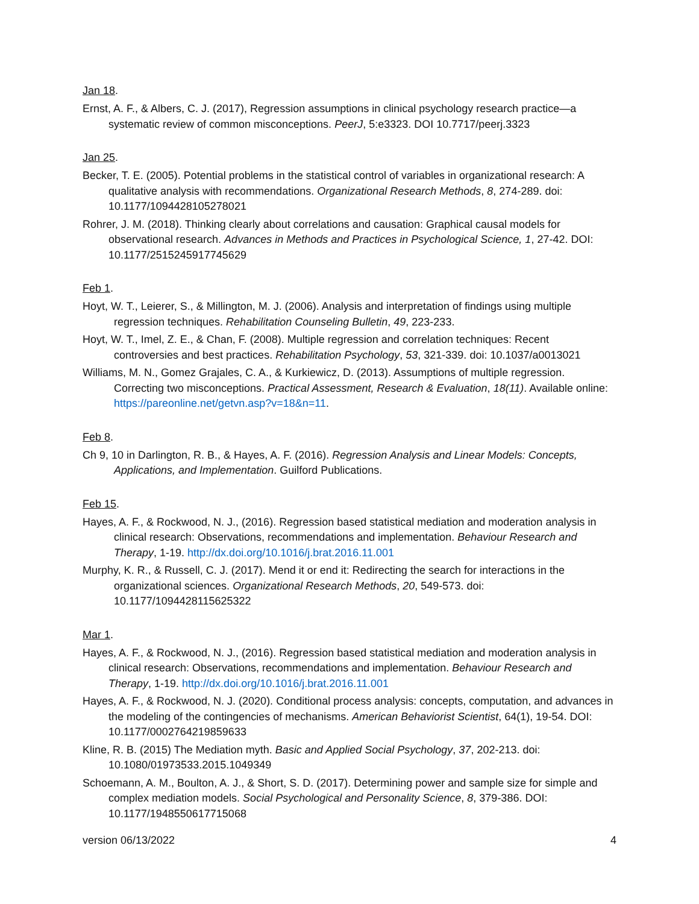Jan 18.
Ernst, A. F., & Albers, C. J. (2017), Regression assumptions in clinical psychology research practice—a systematic review of common misconceptions. PeerJ, 5:e3323. DOI 10.7717/peerj.3323
Jan 25.
Becker, T. E. (2005). Potential problems in the statistical control of variables in organizational research: A qualitative analysis with recommendations. Organizational Research Methods, 8, 274-289. doi: 10.1177/1094428105278021
Rohrer, J. M. (2018). Thinking clearly about correlations and causation: Graphical causal models for observational research. Advances in Methods and Practices in Psychological Science, 1, 27-42. DOI: 10.1177/2515245917745629
Feb 1.
Hoyt, W. T., Leierer, S., & Millington, M. J. (2006). Analysis and interpretation of findings using multiple regression techniques. Rehabilitation Counseling Bulletin, 49, 223-233.
Hoyt, W. T., Imel, Z. E., & Chan, F. (2008). Multiple regression and correlation techniques: Recent controversies and best practices. Rehabilitation Psychology, 53, 321-339. doi: 10.1037/a0013021
Williams, M. N., Gomez Grajales, C. A., & Kurkiewicz, D. (2013). Assumptions of multiple regression. Correcting two misconceptions. Practical Assessment, Research & Evaluation, 18(11). Available online: https://pareonline.net/getvn.asp?v=18&n=11.
Feb 8.
Ch 9, 10 in Darlington, R. B., & Hayes, A. F. (2016). Regression Analysis and Linear Models: Concepts, Applications, and Implementation. Guilford Publications.
Feb 15.
Hayes, A. F., & Rockwood, N. J., (2016). Regression based statistical mediation and moderation analysis in clinical research: Observations, recommendations and implementation. Behaviour Research and Therapy, 1-19. http://dx.doi.org/10.1016/j.brat.2016.11.001
Murphy, K. R., & Russell, C. J. (2017). Mend it or end it: Redirecting the search for interactions in the organizational sciences. Organizational Research Methods, 20, 549-573. doi: 10.1177/1094428115625322
Mar 1.
Hayes, A. F., & Rockwood, N. J., (2016). Regression based statistical mediation and moderation analysis in clinical research: Observations, recommendations and implementation. Behaviour Research and Therapy, 1-19. http://dx.doi.org/10.1016/j.brat.2016.11.001
Hayes, A. F., & Rockwood, N. J. (2020). Conditional process analysis: concepts, computation, and advances in the modeling of the contingencies of mechanisms. American Behaviorist Scientist, 64(1), 19-54. DOI: 10.1177/0002764219859633
Kline, R. B. (2015) The Mediation myth. Basic and Applied Social Psychology, 37, 202-213. doi: 10.1080/01973533.2015.1049349
Schoemann, A. M., Boulton, A. J., & Short, S. D. (2017). Determining power and sample size for simple and complex mediation models. Social Psychological and Personality Science, 8, 379-386. DOI: 10.1177/1948550617715068
version 06/13/2022 4